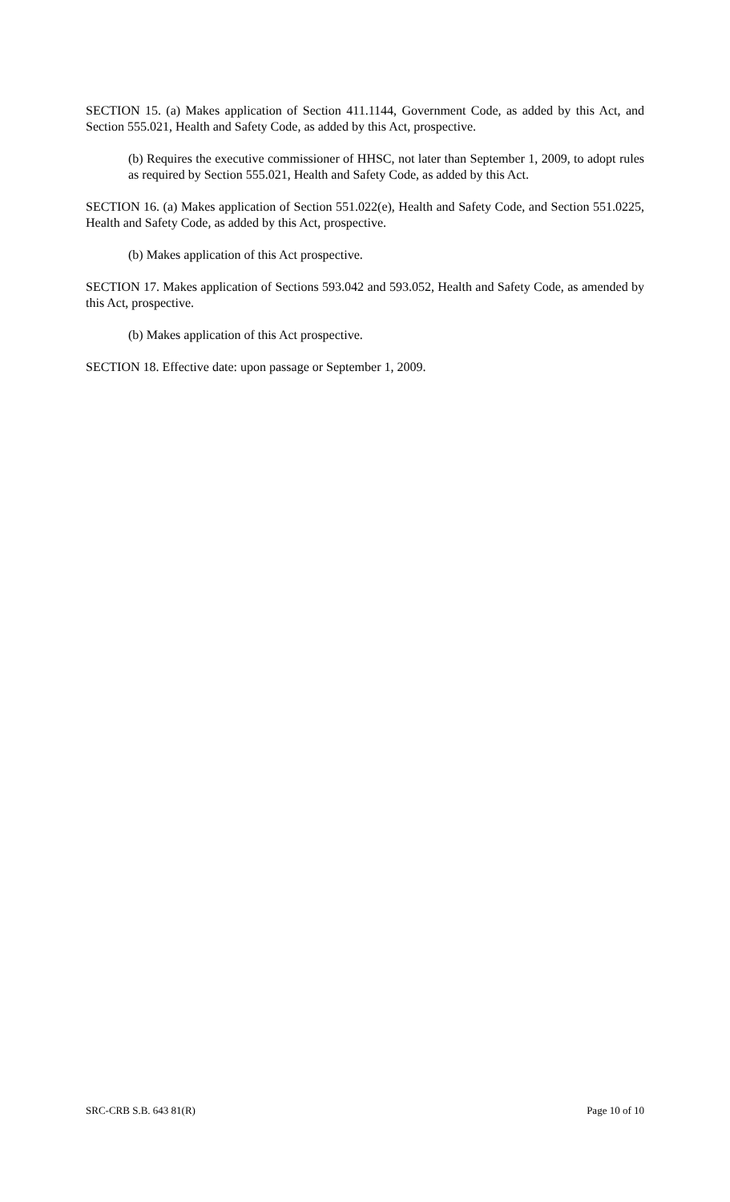SECTION 15. (a) Makes application of Section 411.1144, Government Code, as added by this Act, and Section 555.021, Health and Safety Code, as added by this Act, prospective.
(b) Requires the executive commissioner of HHSC, not later than September 1, 2009, to adopt rules as required by Section 555.021, Health and Safety Code, as added by this Act.
SECTION 16. (a) Makes application of Section 551.022(e), Health and Safety Code, and Section 551.0225, Health and Safety Code, as added by this Act, prospective.
(b) Makes application of this Act prospective.
SECTION 17. Makes application of Sections 593.042 and 593.052, Health and Safety Code, as amended by this Act, prospective.
(b) Makes application of this Act prospective.
SECTION 18. Effective date: upon passage or September 1, 2009.
SRC-CRB S.B. 643 81(R) Page 10 of 10